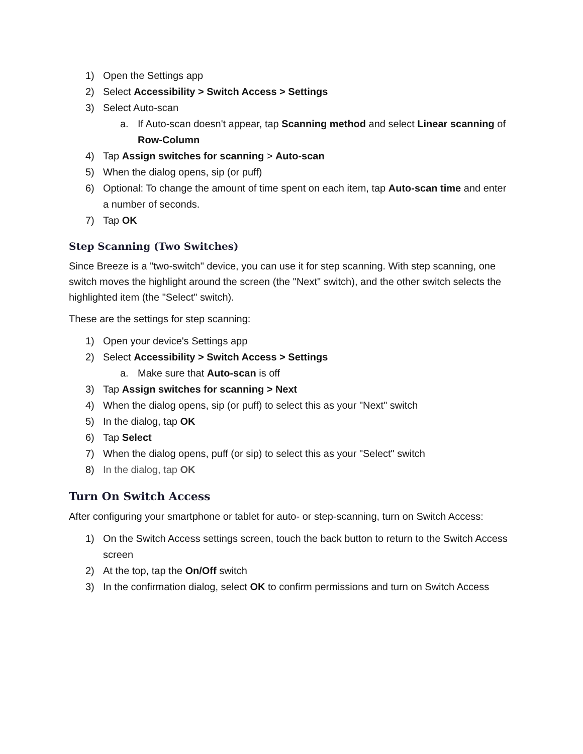1) Open the Settings app
2) Select Accessibility > Switch Access > Settings
3) Select Auto-scan
a. If Auto-scan doesn't appear, tap Scanning method and select Linear scanning of Row-Column
4) Tap Assign switches for scanning > Auto-scan
5) When the dialog opens, sip (or puff)
6) Optional: To change the amount of time spent on each item, tap Auto-scan time and enter a number of seconds.
7) Tap OK
Step Scanning (Two Switches)
Since Breeze is a "two-switch" device, you can use it for step scanning. With step scanning, one switch moves the highlight around the screen (the "Next" switch), and the other switch selects the highlighted item (the "Select" switch).
These are the settings for step scanning:
1) Open your device's Settings app
2) Select Accessibility > Switch Access > Settings
a. Make sure that Auto-scan is off
3) Tap Assign switches for scanning > Next
4) When the dialog opens, sip (or puff) to select this as your "Next" switch
5) In the dialog, tap OK
6) Tap Select
7) When the dialog opens, puff (or sip) to select this as your "Select" switch
8) In the dialog, tap OK
Turn On Switch Access
After configuring your smartphone or tablet for auto- or step-scanning, turn on Switch Access:
1) On the Switch Access settings screen, touch the back button to return to the Switch Access screen
2) At the top, tap the On/Off switch
3) In the confirmation dialog, select OK to confirm permissions and turn on Switch Access